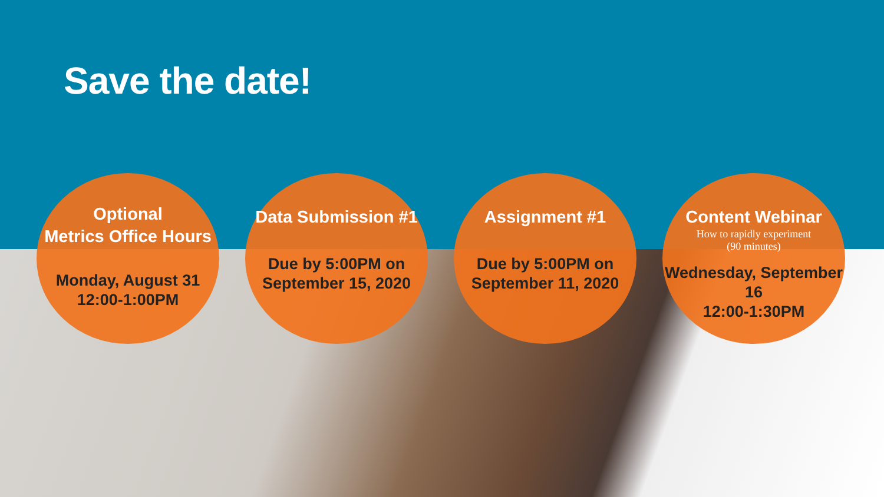Save the date!
Optional
Metrics Office Hours
Monday, August 31
12:00-1:00PM
Data Submission #1
Due by 5:00PM on
September 15, 2020
Assignment #1
Due by 5:00PM on
September 11, 2020
Content Webinar
How to rapidly experiment
(90 minutes)
Wednesday, September 16
12:00-1:30PM